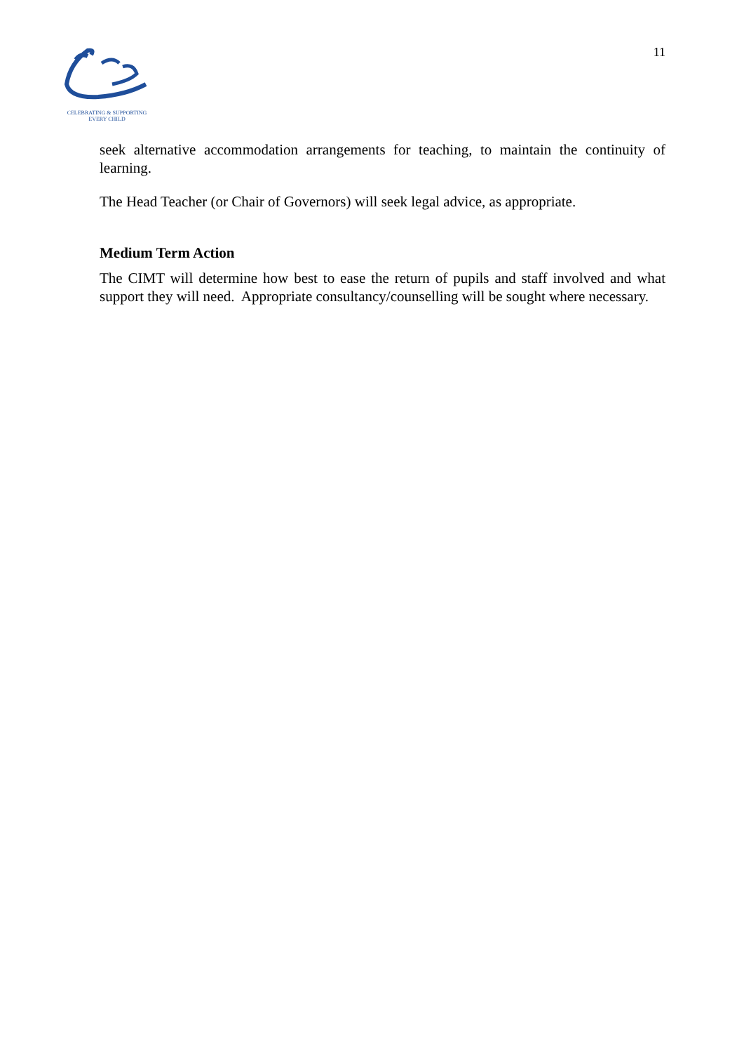CELEBRATING & SUPPORTING
EVERY CHILD
11
seek alternative accommodation arrangements for teaching, to maintain the continuity of learning.
The Head Teacher (or Chair of Governors) will seek legal advice, as appropriate.
Medium Term Action
The CIMT will determine how best to ease the return of pupils and staff involved and what support they will need. Appropriate consultancy/counselling will be sought where necessary.